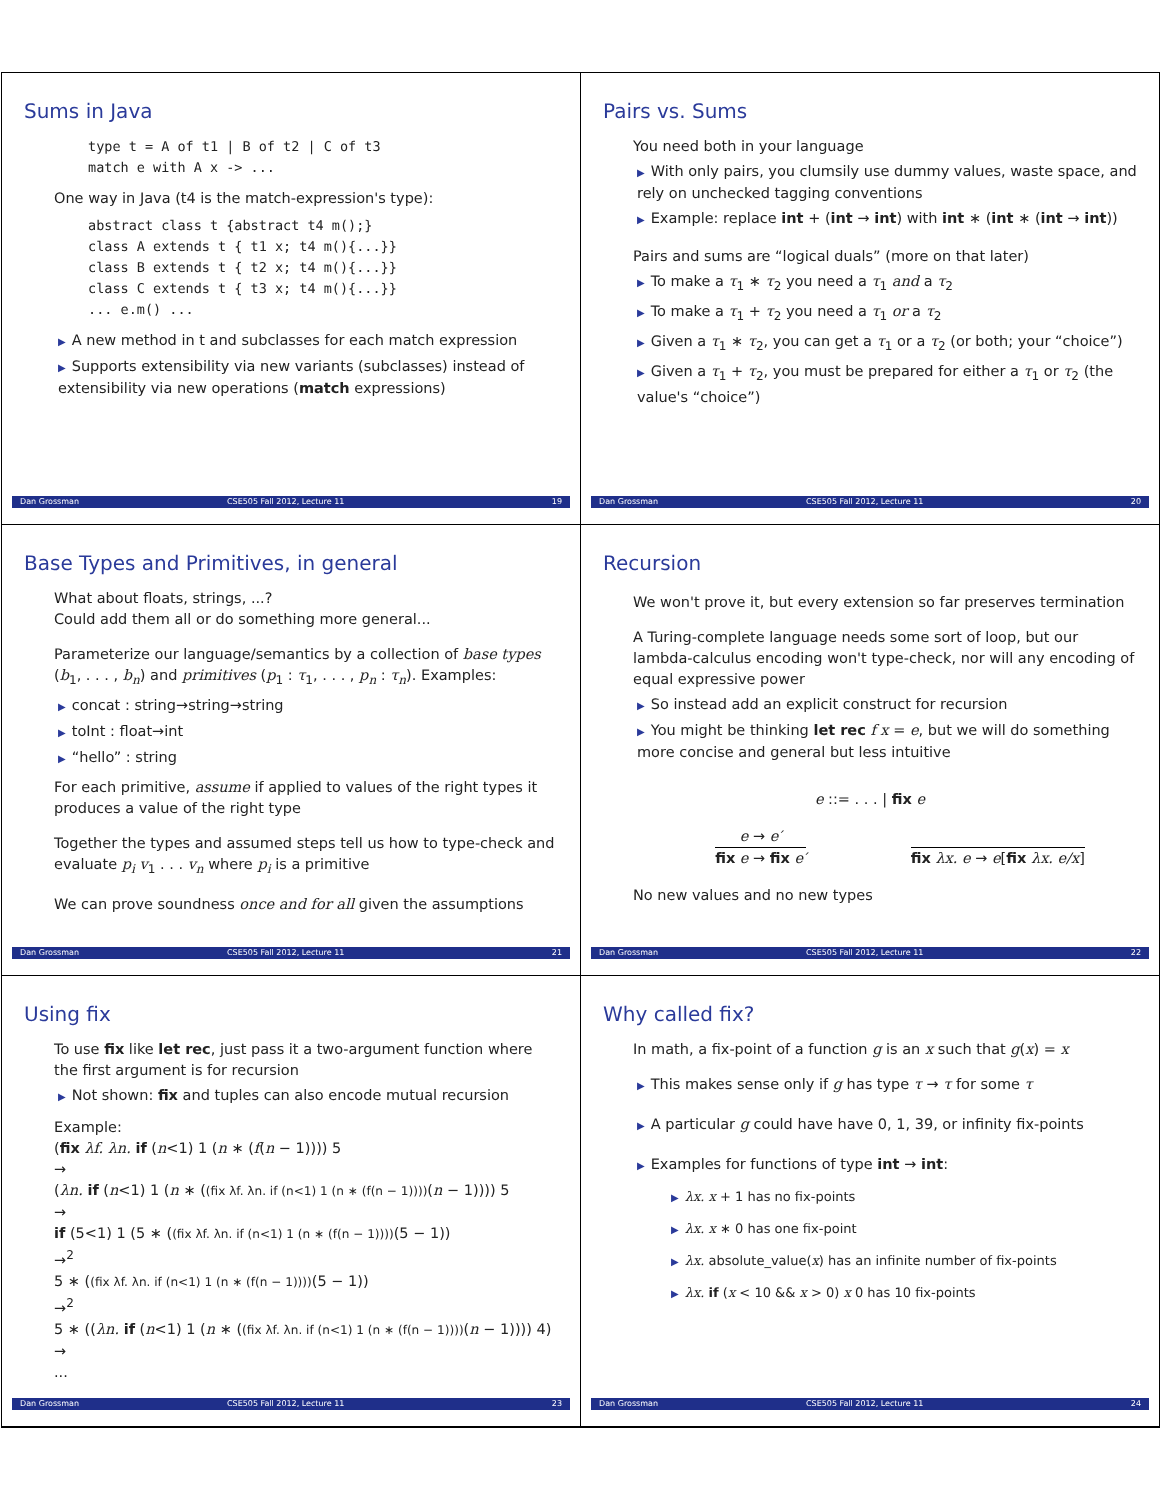Sums in Java
type t = A of t1 | B of t2 | C of t3
match e with A x -> ...
One way in Java (t4 is the match-expression's type):
abstract class t {abstract t4 m();}
class A extends t { t1 x; t4 m(){...}}
class B extends t { t2 x; t4 m(){...}}
class C extends t { t3 x; t4 m(){...}}
... e.m() ...
▶ A new method in t and subclasses for each match expression
▶ Supports extensibility via new variants (subclasses) instead of extensibility via new operations (match expressions)
Dan Grossman CSE505 Fall 2012, Lecture 11 19
Pairs vs. Sums
You need both in your language
▶ With only pairs, you clumsily use dummy values, waste space, and rely on unchecked tagging conventions
▶ Example: replace int + (int → int) with int ∗ (int ∗ (int → int))
Pairs and sums are “logical duals” (more on that later)
▶ To make a τ<sub>1</sub> ∗ τ<sub>2</sub> you need a τ<sub>1</sub> and a τ<sub>2</sub>
▶ To make a τ<sub>1</sub> + τ<sub>2</sub> you need a τ<sub>1</sub> or a τ<sub>2</sub>
▶ Given a τ<sub>1</sub> ∗ τ<sub>2</sub>, you can get a τ<sub>1</sub> or a τ<sub>2</sub> (or both; your “choice”)
▶ Given a τ<sub>1</sub> + τ<sub>2</sub>, you must be prepared for either a τ<sub>1</sub> or τ<sub>2</sub> (the value's “choice”)
Dan Grossman CSE505 Fall 2012, Lecture 11 20
Base Types and Primitives, in general
What about floats, strings, ...?
Could add them all or do something more general...
Parameterize our language/semantics by a collection of base types (b<sub>1</sub>, . . . , b<sub>n</sub>) and primitives (p<sub>1</sub> : τ<sub>1</sub>, . . . , p<sub>n</sub> : τ<sub>n</sub>). Examples:
▶ concat : string→string→string
▶ toInt : float→int
▶ “hello” : string
For each primitive, assume if applied to values of the right types it produces a value of the right type
Together the types and assumed steps tell us how to type-check and evaluate p<sub>i</sub> v<sub>1</sub> . . . v<sub>n</sub> where p<sub>i</sub> is a primitive
We can prove soundness once and for all given the assumptions
Dan Grossman CSE505 Fall 2012, Lecture 11 21
Recursion
We won't prove it, but every extension so far preserves termination
A Turing-complete language needs some sort of loop, but our lambda-calculus encoding won't type-check, nor will any encoding of equal expressive power
▶ So instead add an explicit construct for recursion
▶ You might be thinking let rec f x = e, but we will do something more concise and general but less intuitive
e ::= . . . | fix e
e → e′
fix e → fix e′
fix λx. e → e[fix λx. e/x]
No new values and no new types
Dan Grossman CSE505 Fall 2012, Lecture 11 22
Using fix
To use fix like let rec, just pass it a two-argument function where the first argument is for recursion
▶ Not shown: fix and tuples can also encode mutual recursion
Example:
(fix λf. λn. if (n<1) 1 (n ∗ (f(n − 1)))) 5
→
(λn. if (n<1) 1 (n ∗ ((fix λf. λn. if (n<1) 1 (n ∗ (f(n − 1))))(n − 1)))) 5
→
if (5<1) 1 (5 ∗ ((fix λf. λn. if (n<1) 1 (n ∗ (f(n − 1))))(5 − 1))
→<sup>2</sup>
5 ∗ ((fix λf. λn. if (n<1) 1 (n ∗ (f(n − 1))))(5 − 1))
→<sup>2</sup>
5 ∗ ((λn. if (n<1) 1 (n ∗ ((fix λf. λn. if (n<1) 1 (n ∗ (f(n − 1))))(n − 1)))) 4)
→
...
Dan Grossman CSE505 Fall 2012, Lecture 11 23
Why called fix?
In math, a fix-point of a function g is an x such that g(x) = x
▶ This makes sense only if g has type τ → τ for some τ
▶ A particular g could have have 0, 1, 39, or infinity fix-points
▶ Examples for functions of type int → int:
▶ λx. x + 1 has no fix-points
▶ λx. x ∗ 0 has one fix-point
▶ λx. absolute_value(x) has an infinite number of fix-points
▶ λx. if (x < 10 && x > 0) x 0 has 10 fix-points
Dan Grossman CSE505 Fall 2012, Lecture 11 24